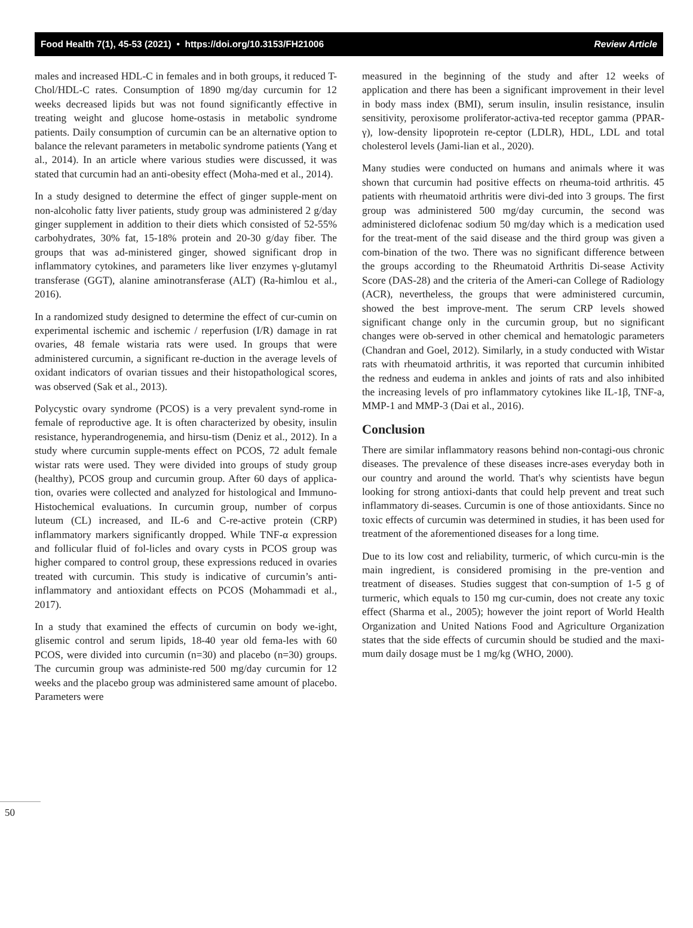Food Health 7(1), 45-53 (2021) • https://doi.org/10.3153/FH21006 Review Article
males and increased HDL-C in females and in both groups, it reduced T-Chol/HDL-C rates. Consumption of 1890 mg/day curcumin for 12 weeks decreased lipids but was not found significantly effective in treating weight and glucose home-ostasis in metabolic syndrome patients. Daily consumption of curcumin can be an alternative option to balance the relevant parameters in metabolic syndrome patients (Yang et al., 2014). In an article where various studies were discussed, it was stated that curcumin had an anti-obesity effect (Moha-med et al., 2014).
In a study designed to determine the effect of ginger supple-ment on non-alcoholic fatty liver patients, study group was administered 2 g/day ginger supplement in addition to their diets which consisted of 52-55% carbohydrates, 30% fat, 15-18% protein and 20-30 g/day fiber. The groups that was ad-ministered ginger, showed significant drop in inflammatory cytokines, and parameters like liver enzymes γ-glutamyl transferase (GGT), alanine aminotransferase (ALT) (Ra-himlou et al., 2016).
In a randomized study designed to determine the effect of cur-cumin on experimental ischemic and ischemic / reperfusion (I/R) damage in rat ovaries, 48 female wistaria rats were used. In groups that were administered curcumin, a significant re-duction in the average levels of oxidant indicators of ovarian tissues and their histopathological scores, was observed (Sak et al., 2013).
Polycystic ovary syndrome (PCOS) is a very prevalent synd-rome in female of reproductive age. It is often characterized by obesity, insulin resistance, hyperandrogenemia, and hirsu-tism (Deniz et al., 2012). In a study where curcumin supple-ments effect on PCOS, 72 adult female wistar rats were used. They were divided into groups of study group (healthy), PCOS group and curcumin group. After 60 days of applica-tion, ovaries were collected and analyzed for histological and Immuno-Histochemical evaluations. In curcumin group, number of corpus luteum (CL) increased, and IL-6 and C-re-active protein (CRP) inflammatory markers significantly dropped. While TNF-α expression and follicular fluid of fol-licles and ovary cysts in PCOS group was higher compared to control group, these expressions reduced in ovaries treated with curcumin. This study is indicative of curcumin’s anti-inflammatory and antioxidant effects on PCOS (Mohammadi et al., 2017).
In a study that examined the effects of curcumin on body we-ight, glisemic control and serum lipids, 18-40 year old fema-les with 60 PCOS, were divided into curcumin (n=30) and placebo (n=30) groups. The curcumin group was administe-red 500 mg/day curcumin for 12 weeks and the placebo group was administered same amount of placebo. Parameters were
measured in the beginning of the study and after 12 weeks of application and there has been a significant improvement in their level in body mass index (BMI), serum insulin, insulin resistance, insulin sensitivity, peroxisome proliferator-activa-ted receptor gamma (PPAR-γ), low-density lipoprotein re-ceptor (LDLR), HDL, LDL and total cholesterol levels (Jami-lian et al., 2020).
Many studies were conducted on humans and animals where it was shown that curcumin had positive effects on rheuma-toid arthritis. 45 patients with rheumatoid arthritis were divi-ded into 3 groups. The first group was administered 500 mg/day curcumin, the second was administered diclofenac sodium 50 mg/day which is a medication used for the treat-ment of the said disease and the third group was given a com-bination of the two. There was no significant difference between the groups according to the Rheumatoid Arthritis Di-sease Activity Score (DAS-28) and the criteria of the Ameri-can College of Radiology (ACR), nevertheless, the groups that were administered curcumin, showed the best improve-ment. The serum CRP levels showed significant change only in the curcumin group, but no significant changes were ob-served in other chemical and hematologic parameters (Chandran and Goel, 2012). Similarly, in a study conducted with Wistar rats with rheumatoid arthritis, it was reported that curcumin inhibited the redness and eudema in ankles and joints of rats and also inhibited the increasing levels of pro inflammatory cytokines like IL-1β, TNF-a, MMP-1 and MMP-3 (Dai et al., 2016).
Conclusion
There are similar inflammatory reasons behind non-contagi-ous chronic diseases. The prevalence of these diseases incre-ases everyday both in our country and around the world. That's why scientists have begun looking for strong antioxi-dants that could help prevent and treat such inflammatory di-seases. Curcumin is one of those antioxidants. Since no toxic effects of curcumin was determined in studies, it has been used for treatment of the aforementioned diseases for a long time.
Due to its low cost and reliability, turmeric, of which curcu-min is the main ingredient, is considered promising in the pre-vention and treatment of diseases. Studies suggest that con-sumption of 1-5 g of turmeric, which equals to 150 mg cur-cumin, does not create any toxic effect (Sharma et al., 2005); however the joint report of World Health Organization and United Nations Food and Agriculture Organization states that the side effects of curcumin should be studied and the maxi-mum daily dosage must be 1 mg/kg (WHO, 2000).
50